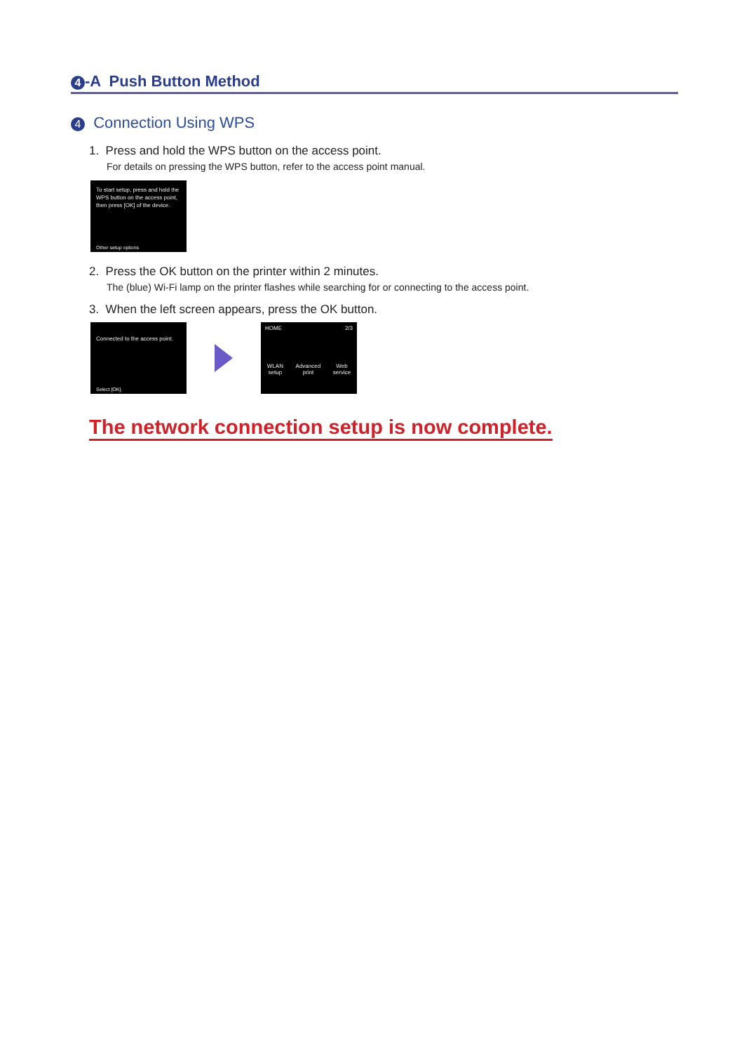4 -A Push Button Method
4 Connection Using WPS
1. Press and hold the WPS button on the access point.
For details on pressing the WPS button, refer to the access point manual.
To start setup, press and hold the WPS button on the access point, then press [OK] of the device.
Other setup options
2. Press the OK button on the printer within 2 minutes.
The (blue) Wi-Fi lamp on the printer flashes while searching for or connecting to the access point.
3. When the left screen appears, press the OK button.
Connected to the access point.
Select [OK].
HOME 2/3
WLAN
setup Advanced
print Web
service
The network connection setup is now complete.